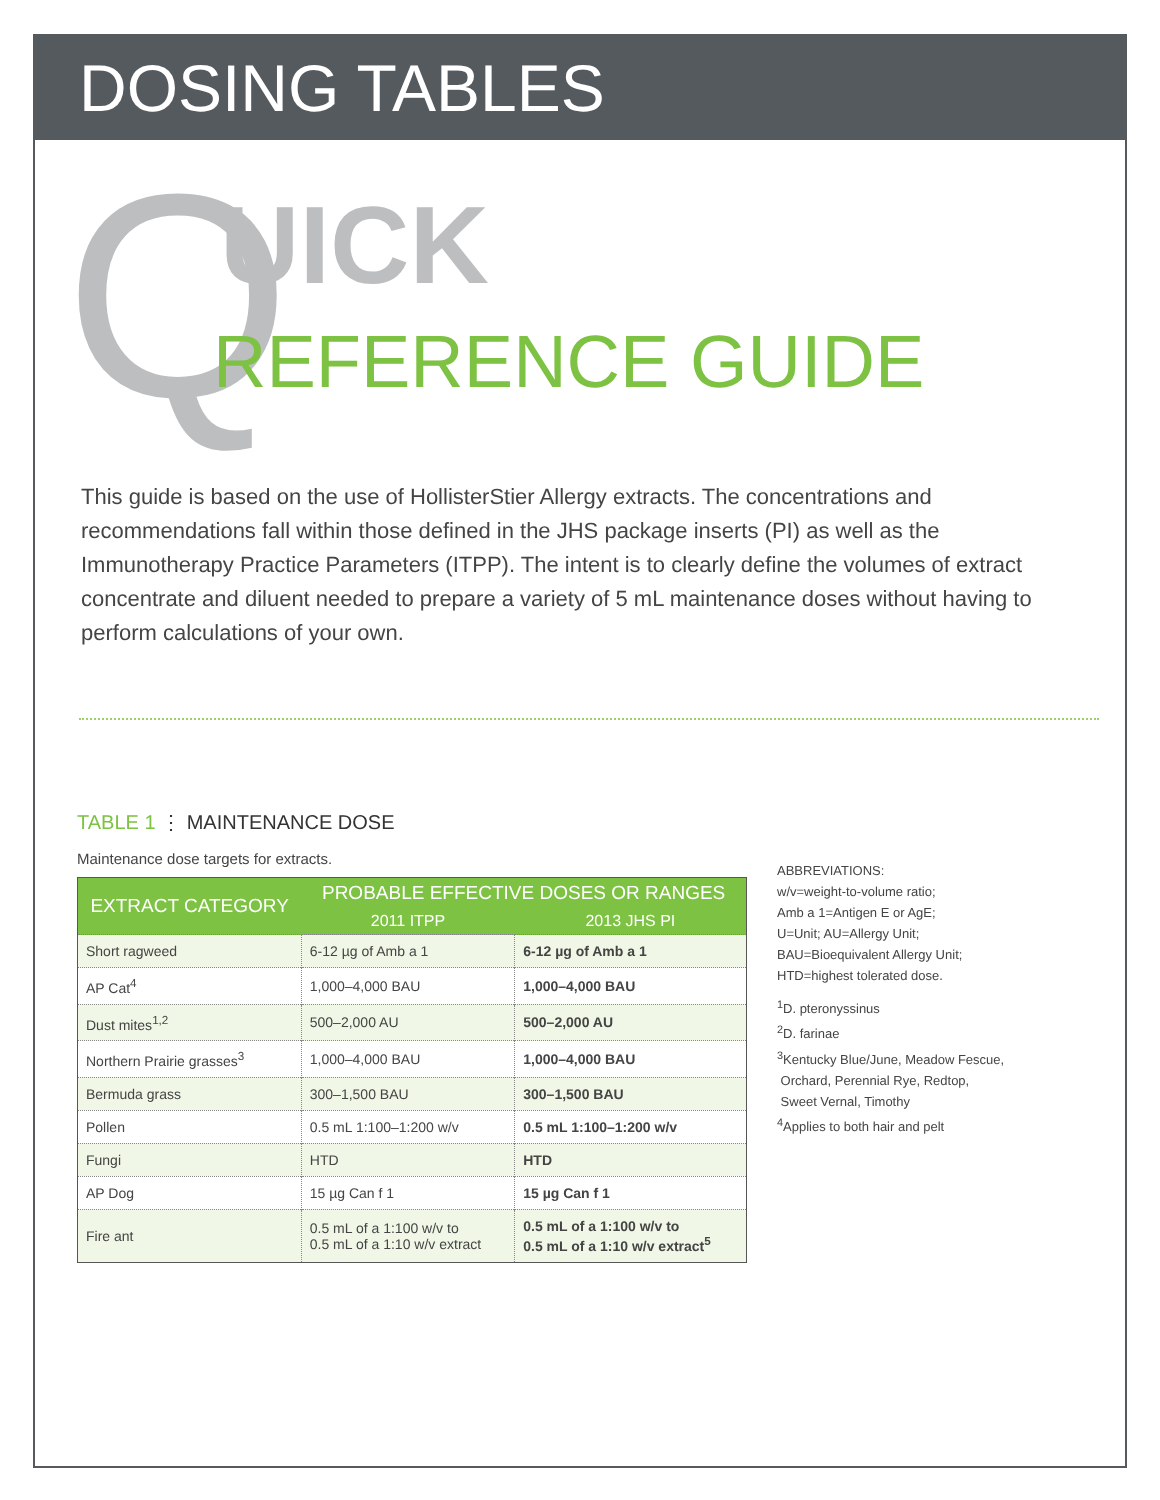DOSING TABLES
Q UICK
REFERENCE GUIDE
This guide is based on the use of HollisterStier Allergy extracts. The concentrations and recommendations fall within those defined in the JHS package inserts (PI) as well as the Immunotherapy Practice Parameters (ITPP). The intent is to clearly define the volumes of extract concentrate and diluent needed to prepare a variety of 5 mL maintenance doses without having to perform calculations of your own.
TABLE 1 ⋮ MAINTENANCE DOSE
Maintenance dose targets for extracts.
| EXTRACT CATEGORY | PROBABLE EFFECTIVE DOSES OR RANGES | |
| --- | --- | --- |
| | 2011 ITPP | 2013 JHS PI |
| Short ragweed | 6-12 µg of Amb a 1 | 6-12 µg of Amb a 1 |
| AP Cat<sup>4</sup> | 1,000–4,000 BAU | 1,000–4,000 BAU |
| Dust mites<sup>1,2</sup> | 500–2,000 AU | 500–2,000 AU |
| Northern Prairie grasses<sup>3</sup> | 1,000–4,000 BAU | 1,000–4,000 BAU |
| Bermuda grass | 300–1,500 BAU | 300–1,500 BAU |
| Pollen | 0.5 mL 1:100–1:200 w/v | 0.5 mL 1:100–1:200 w/v |
| Fungi | HTD | HTD |
| AP Dog | 15 µg Can f 1 | 15 µg Can f 1 |
| Fire ant | 0.5 mL of a 1:100 w/v to 0.5 mL of a 1:10 w/v extract | 0.5 mL of a 1:100 w/v to 0.5 mL of a 1:10 w/v extract<sup>5</sup> |
ABBREVIATIONS:
w/v=weight-to-volume ratio;
Amb a 1=Antigen E or AgE;
U=Unit; AU=Allergy Unit;
BAU=Bioequivalent Allergy Unit;
HTD=highest tolerated dose.
<sup>1</sup> D. pteronyssinus
<sup>2</sup> D. farinae
<sup>3</sup> Kentucky Blue/June, Meadow Fescue,
Orchard, Perennial Rye, Redtop,
Sweet Vernal, Timothy
<sup>4</sup> Applies to both hair and pelt